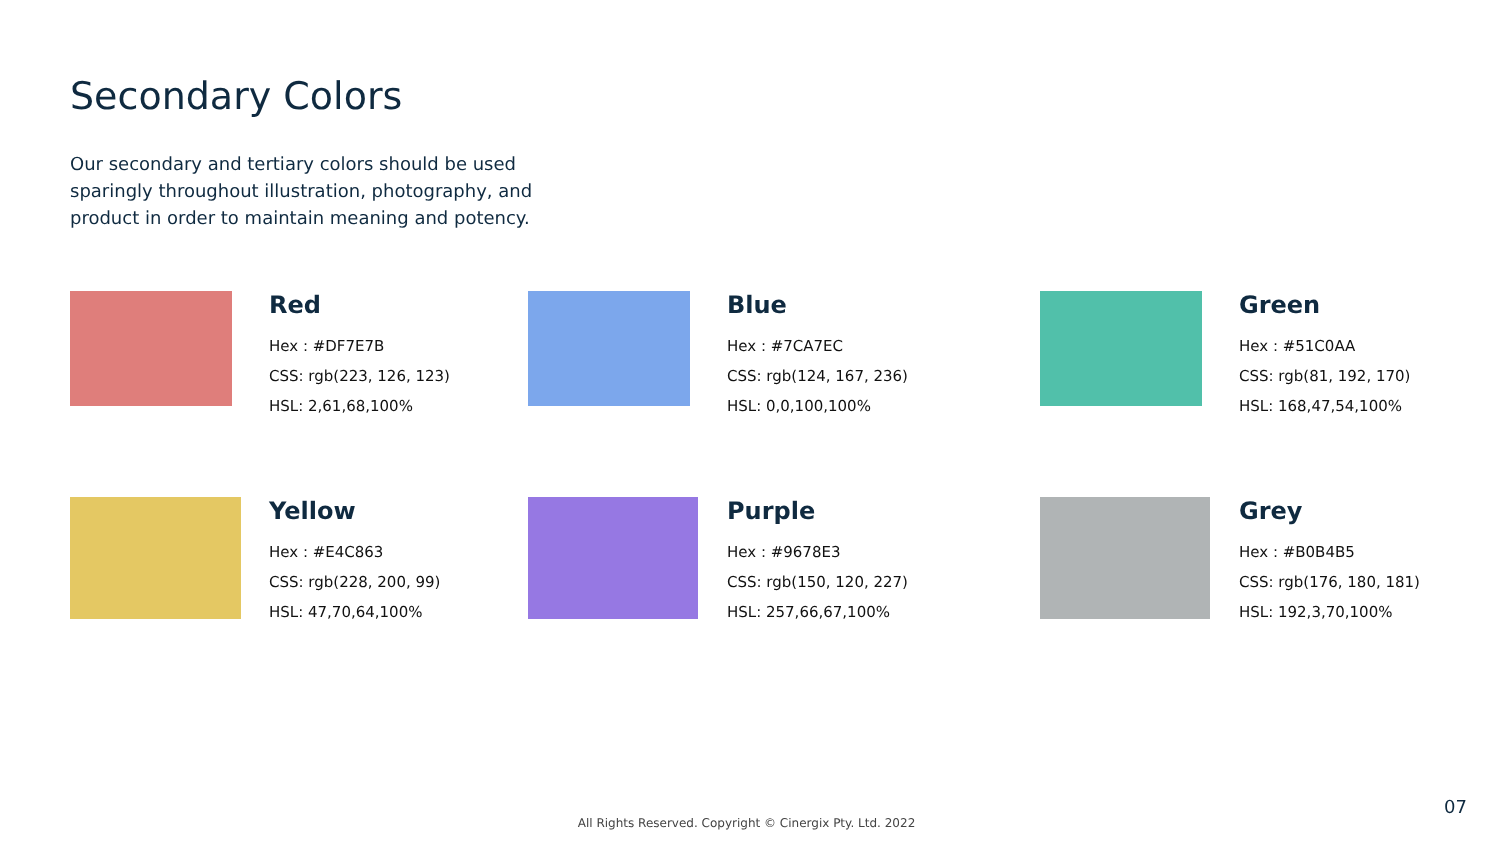Secondary Colors
Our secondary and tertiary colors should be used sparingly throughout illustration, photography, and product in order to maintain meaning and potency.
Red
Hex : #DF7E7B
CSS: rgb(223, 126, 123)
HSL: 2,61,68,100%
Blue
Hex : #7CA7EC
CSS: rgb(124, 167, 236)
HSL: 0,0,100,100%
Green
Hex : #51C0AA
CSS: rgb(81, 192, 170)
HSL: 168,47,54,100%
Yellow
Hex : #E4C863
CSS: rgb(228, 200, 99)
HSL: 47,70,64,100%
Purple
Hex : #9678E3
CSS: rgb(150, 120, 227)
HSL: 257,66,67,100%
Grey
Hex : #B0B4B5
CSS: rgb(176, 180, 181)
HSL: 192,3,70,100%
All Rights Reserved. Copyright © Cinergix Pty. Ltd. 2022
07